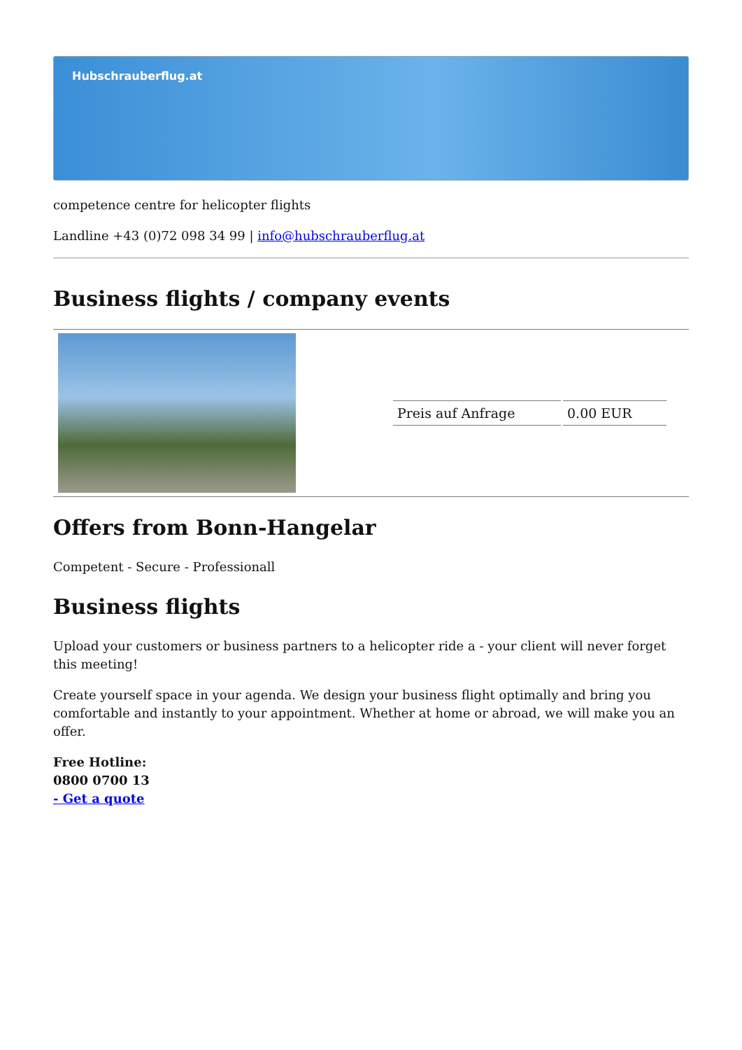Hubschrauberflug.at
competence centre for helicopter flights
Landline +43 (0)72 098 34 99 | info@hubschrauberflug.at
Business flights / company events
| | / Preis auf Anfrage / 0.00 EUR / |
Offers from Bonn-Hangelar
Competent - Secure - Professionall
Business flights
Upload your customers or business partners to a helicopter ride a - your client will never forget this meeting!
Create yourself space in your agenda. We design your business flight optimally and bring you comfortable and instantly to your appointment. Whether at home or abroad, we will make you an offer.
Free Hotline:
0800 0700 13
- Get a quote